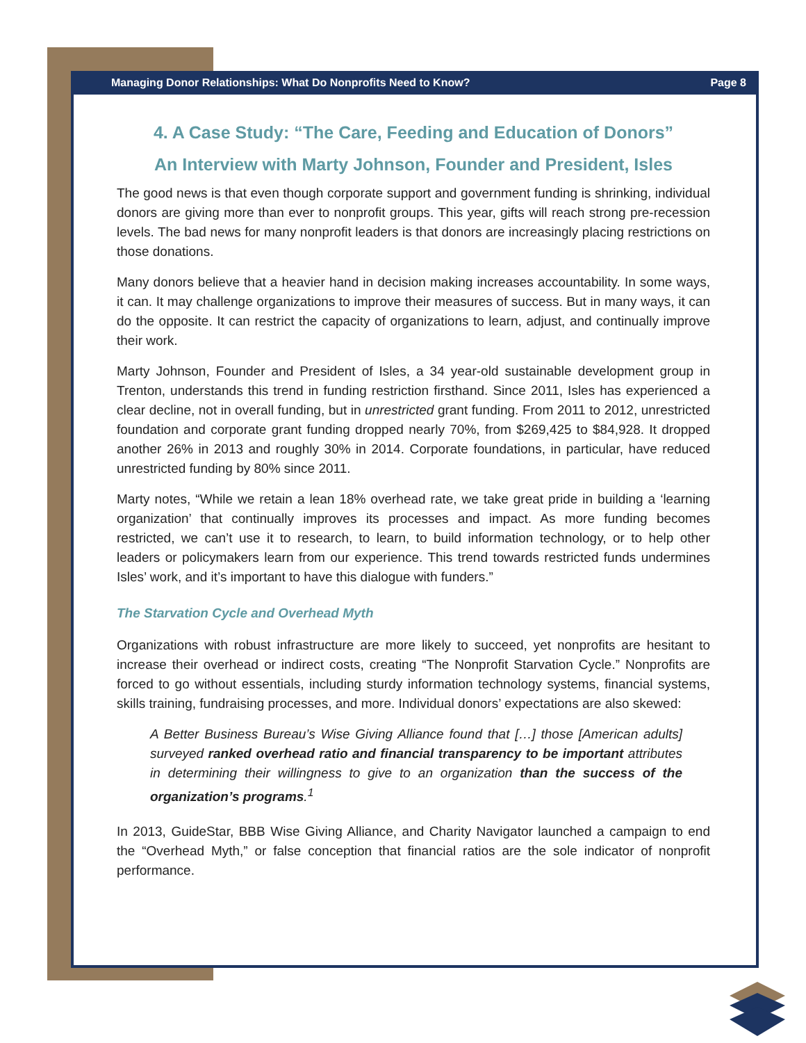Managing Donor Relationships: What Do Nonprofits Need to Know? Page 8
4. A Case Study: “The Care, Feeding and Education of Donors”
An Interview with Marty Johnson, Founder and President, Isles
The good news is that even though corporate support and government funding is shrinking, individual donors are giving more than ever to nonprofit groups. This year, gifts will reach strong pre-recession levels. The bad news for many nonprofit leaders is that donors are increasingly placing restrictions on those donations.
Many donors believe that a heavier hand in decision making increases accountability. In some ways, it can. It may challenge organizations to improve their measures of success. But in many ways, it can do the opposite. It can restrict the capacity of organizations to learn, adjust, and continually improve their work.
Marty Johnson, Founder and President of Isles, a 34 year-old sustainable development group in Trenton, understands this trend in funding restriction firsthand. Since 2011, Isles has experienced a clear decline, not in overall funding, but in unrestricted grant funding. From 2011 to 2012, unrestricted foundation and corporate grant funding dropped nearly 70%, from $269,425 to $84,928. It dropped another 26% in 2013 and roughly 30% in 2014. Corporate foundations, in particular, have reduced unrestricted funding by 80% since 2011.
Marty notes, “While we retain a lean 18% overhead rate, we take great pride in building a ‘learning organization’ that continually improves its processes and impact. As more funding becomes restricted, we can’t use it to research, to learn, to build information technology, or to help other leaders or policymakers learn from our experience. This trend towards restricted funds undermines Isles’ work, and it’s important to have this dialogue with funders.”
The Starvation Cycle and Overhead Myth
Organizations with robust infrastructure are more likely to succeed, yet nonprofits are hesitant to increase their overhead or indirect costs, creating “The Nonprofit Starvation Cycle.” Nonprofits are forced to go without essentials, including sturdy information technology systems, financial systems, skills training, fundraising processes, and more. Individual donors’ expectations are also skewed:
A Better Business Bureau’s Wise Giving Alliance found that […] those [American adults] surveyed ranked overhead ratio and financial transparency to be important attributes in determining their willingness to give to an organization than the success of the organization’s programs.<sup>1</sup>
In 2013, GuideStar, BBB Wise Giving Alliance, and Charity Navigator launched a campaign to end the “Overhead Myth,” or false conception that financial ratios are the sole indicator of nonprofit performance.